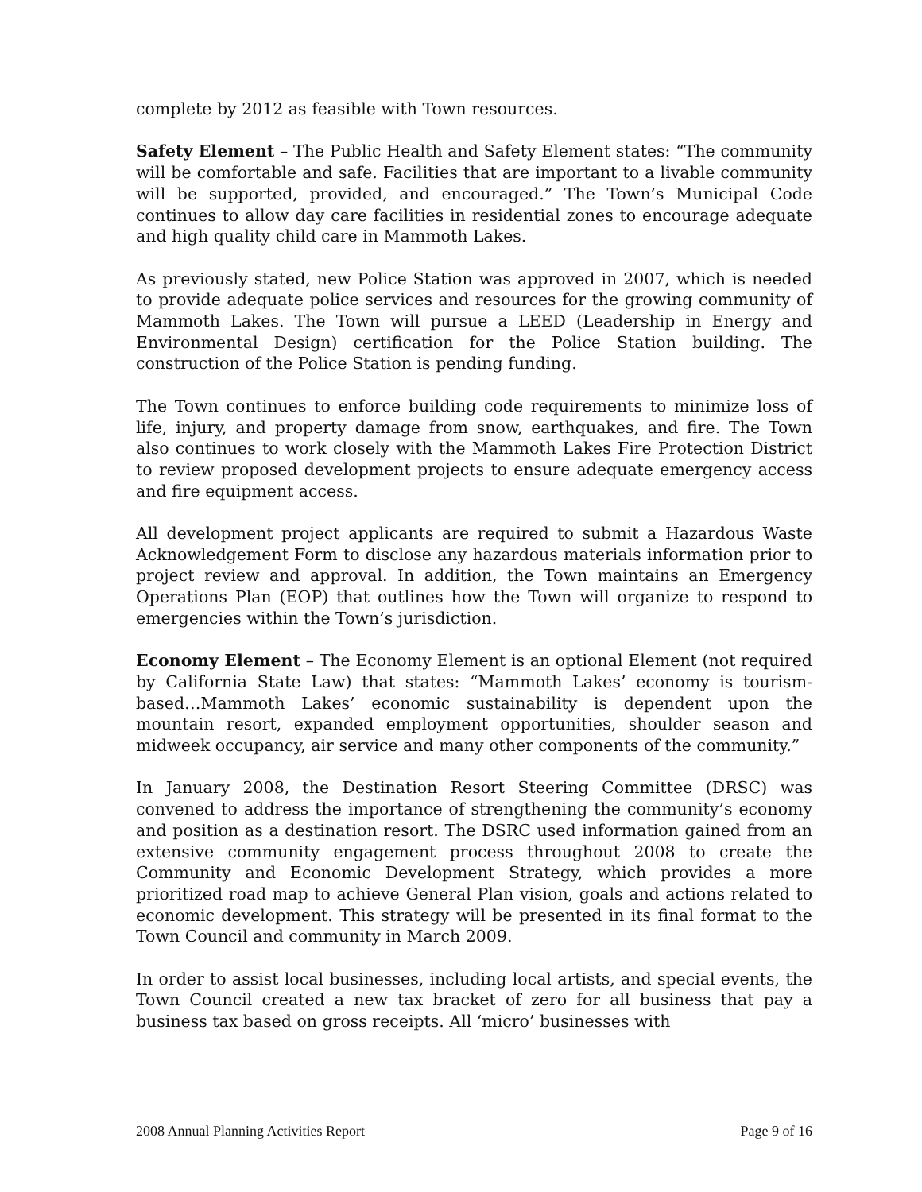complete by 2012 as feasible with Town resources.
Safety Element – The Public Health and Safety Element states: “The community will be comfortable and safe. Facilities that are important to a livable community will be supported, provided, and encouraged.” The Town’s Municipal Code continues to allow day care facilities in residential zones to encourage adequate and high quality child care in Mammoth Lakes.
As previously stated, new Police Station was approved in 2007, which is needed to provide adequate police services and resources for the growing community of Mammoth Lakes. The Town will pursue a LEED (Leadership in Energy and Environmental Design) certification for the Police Station building. The construction of the Police Station is pending funding.
The Town continues to enforce building code requirements to minimize loss of life, injury, and property damage from snow, earthquakes, and fire. The Town also continues to work closely with the Mammoth Lakes Fire Protection District to review proposed development projects to ensure adequate emergency access and fire equipment access.
All development project applicants are required to submit a Hazardous Waste Acknowledgement Form to disclose any hazardous materials information prior to project review and approval. In addition, the Town maintains an Emergency Operations Plan (EOP) that outlines how the Town will organize to respond to emergencies within the Town’s jurisdiction.
Economy Element – The Economy Element is an optional Element (not required by California State Law) that states: “Mammoth Lakes’ economy is tourism-based…Mammoth Lakes’ economic sustainability is dependent upon the mountain resort, expanded employment opportunities, shoulder season and midweek occupancy, air service and many other components of the community.”
In January 2008, the Destination Resort Steering Committee (DRSC) was convened to address the importance of strengthening the community’s economy and position as a destination resort. The DSRC used information gained from an extensive community engagement process throughout 2008 to create the Community and Economic Development Strategy, which provides a more prioritized road map to achieve General Plan vision, goals and actions related to economic development. This strategy will be presented in its final format to the Town Council and community in March 2009.
In order to assist local businesses, including local artists, and special events, the Town Council created a new tax bracket of zero for all business that pay a business tax based on gross receipts. All ‘micro’ businesses with
2008 Annual Planning Activities Report Page 9 of 16